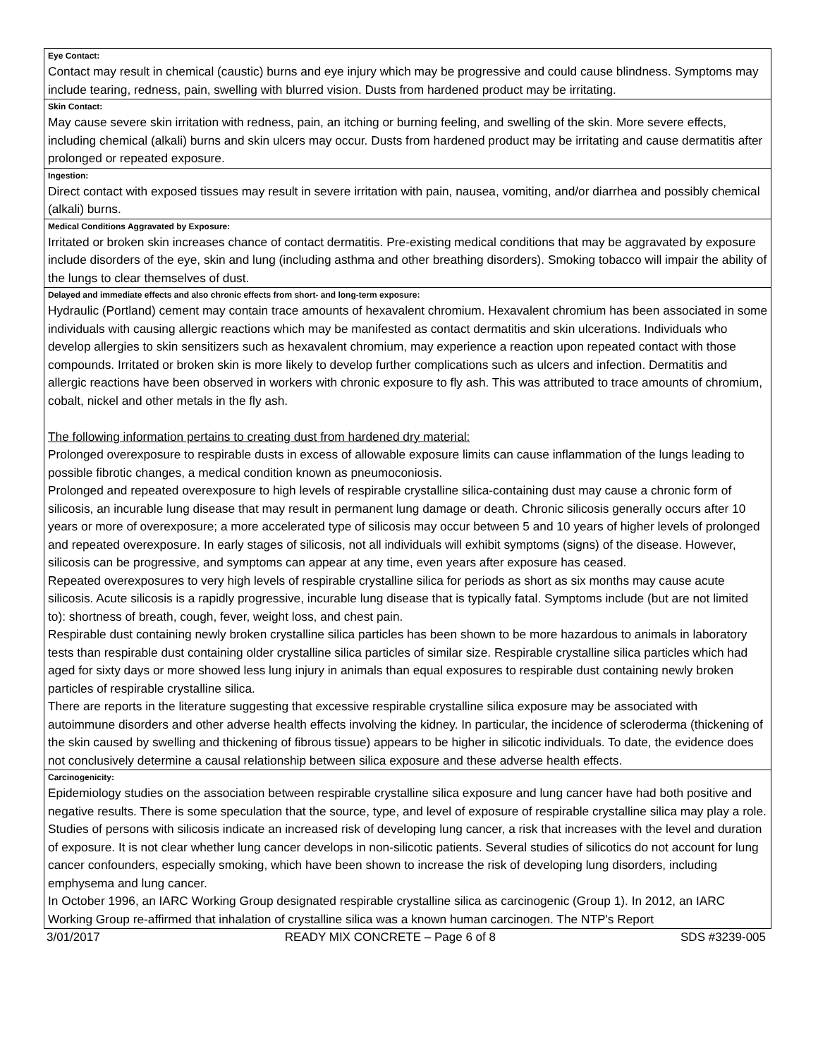| Eye Contact: Contact may result in chemical (caustic) burns and eye injury which may be progressive and could cause blindness. Symptoms may include tearing, redness, pain, swelling with blurred vision. Dusts from hardened product may be irritating. |
| Skin Contact: May cause severe skin irritation with redness, pain, an itching or burning feeling, and swelling of the skin. More severe effects, including chemical (alkali) burns and skin ulcers may occur. Dusts from hardened product may be irritating and cause dermatitis after prolonged or repeated exposure. |
| Ingestion: Direct contact with exposed tissues may result in severe irritation with pain, nausea, vomiting, and/or diarrhea and possibly chemical (alkali) burns. |
| Medical Conditions Aggravated by Exposure: Irritated or broken skin increases chance of contact dermatitis. Pre-existing medical conditions that may be aggravated by exposure include disorders of the eye, skin and lung (including asthma and other breathing disorders). Smoking tobacco will impair the ability of the lungs to clear themselves of dust. |
| Delayed and immediate effects and also chronic effects from short- and long-term exposure: Hydraulic (Portland) cement may contain trace amounts of hexavalent chromium. Hexavalent chromium has been associated in some individuals with causing allergic reactions which may be manifested as contact dermatitis and skin ulcerations. Individuals who develop allergies to skin sensitizers such as hexavalent chromium, may experience a reaction upon repeated contact with those compounds. Irritated or broken skin is more likely to develop further complications such as ulcers and infection. Dermatitis and allergic reactions have been observed in workers with chronic exposure to fly ash. This was attributed to trace amounts of chromium, cobalt, nickel and other metals in the fly ash. The following information pertains to creating dust from hardened dry material: Prolonged overexposure to respirable dusts in excess of allowable exposure limits can cause inflammation of the lungs leading to possible fibrotic changes, a medical condition known as pneumoconiosis. Prolonged and repeated overexposure to high levels of respirable crystalline silica-containing dust may cause a chronic form of silicosis, an incurable lung disease that may result in permanent lung damage or death. Chronic silicosis generally occurs after 10 years or more of overexposure; a more accelerated type of silicosis may occur between 5 and 10 years of higher levels of prolonged and repeated overexposure. In early stages of silicosis, not all individuals will exhibit symptoms (signs) of the disease. However, silicosis can be progressive, and symptoms can appear at any time, even years after exposure has ceased. Repeated overexposures to very high levels of respirable crystalline silica for periods as short as six months may cause acute silicosis. Acute silicosis is a rapidly progressive, incurable lung disease that is typically fatal. Symptoms include (but are not limited to): shortness of breath, cough, fever, weight loss, and chest pain. Respirable dust containing newly broken crystalline silica particles has been shown to be more hazardous to animals in laboratory tests than respirable dust containing older crystalline silica particles of similar size. Respirable crystalline silica particles which had aged for sixty days or more showed less lung injury in animals than equal exposures to respirable dust containing newly broken particles of respirable crystalline silica. There are reports in the literature suggesting that excessive respirable crystalline silica exposure may be associated with autoimmune disorders and other adverse health effects involving the kidney. In particular, the incidence of scleroderma (thickening of the skin caused by swelling and thickening of fibrous tissue) appears to be higher in silicotic individuals. To date, the evidence does not conclusively determine a causal relationship between silica exposure and these adverse health effects. |
| Carcinogenicity: Epidemiology studies on the association between respirable crystalline silica exposure and lung cancer have had both positive and negative results. There is some speculation that the source, type, and level of exposure of respirable crystalline silica may play a role. Studies of persons with silicosis indicate an increased risk of developing lung cancer, a risk that increases with the level and duration of exposure. It is not clear whether lung cancer develops in non-silicotic patients. Several studies of silicotics do not account for lung cancer confounders, especially smoking, which have been shown to increase the risk of developing lung disorders, including emphysema and lung cancer. In October 1996, an IARC Working Group designated respirable crystalline silica as carcinogenic (Group 1). In 2012, an IARC Working Group re-affirmed that inhalation of crystalline silica was a known human carcinogen. The NTP's Report |
3/01/2017 READY MIX CONCRETE – Page 6 of 8 SDS #3239-005